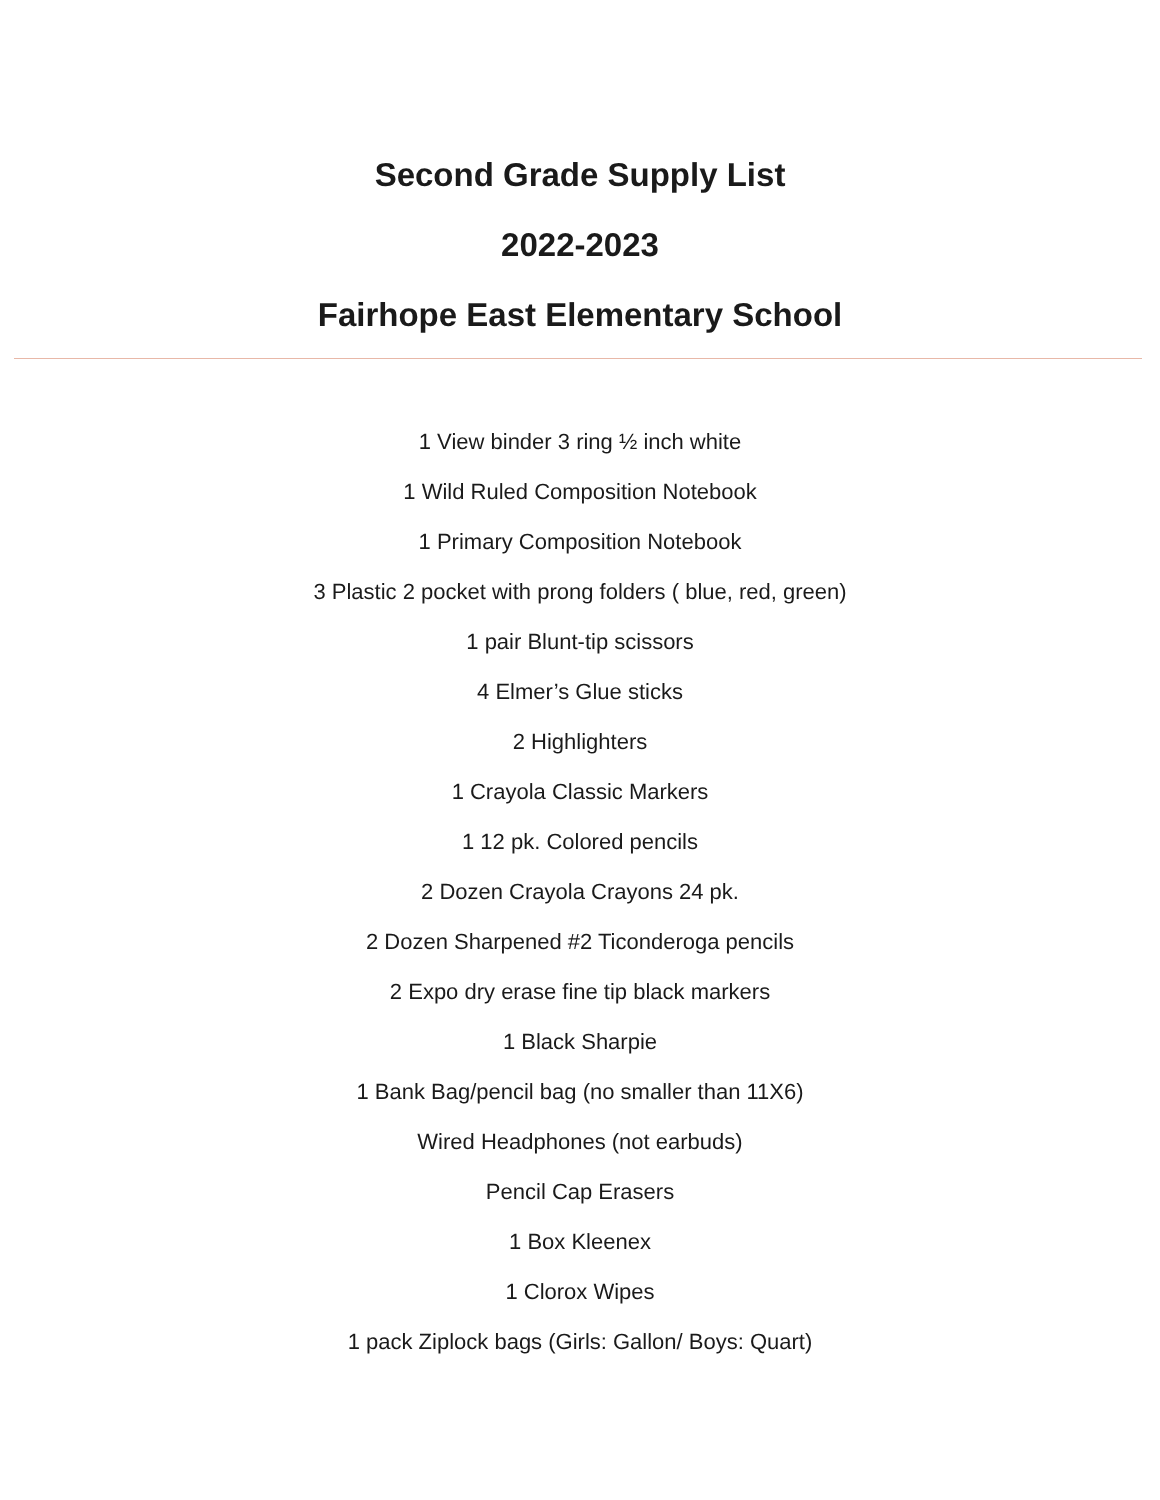Second Grade Supply List
2022-2023
Fairhope East Elementary School
1 View binder 3 ring ½ inch white
1 Wild Ruled Composition Notebook
1 Primary Composition Notebook
3 Plastic 2 pocket with prong folders ( blue, red, green)
1 pair Blunt-tip scissors
4 Elmer’s Glue sticks
2 Highlighters
1 Crayola Classic Markers
1 12 pk. Colored pencils
2 Dozen Crayola Crayons 24 pk.
2 Dozen Sharpened #2 Ticonderoga pencils
2 Expo dry erase fine tip black markers
1 Black Sharpie
1 Bank Bag/pencil bag (no smaller than 11X6)
Wired Headphones (not earbuds)
Pencil Cap Erasers
1 Box Kleenex
1 Clorox Wipes
1 pack Ziplock bags (Girls: Gallon/ Boys: Quart)